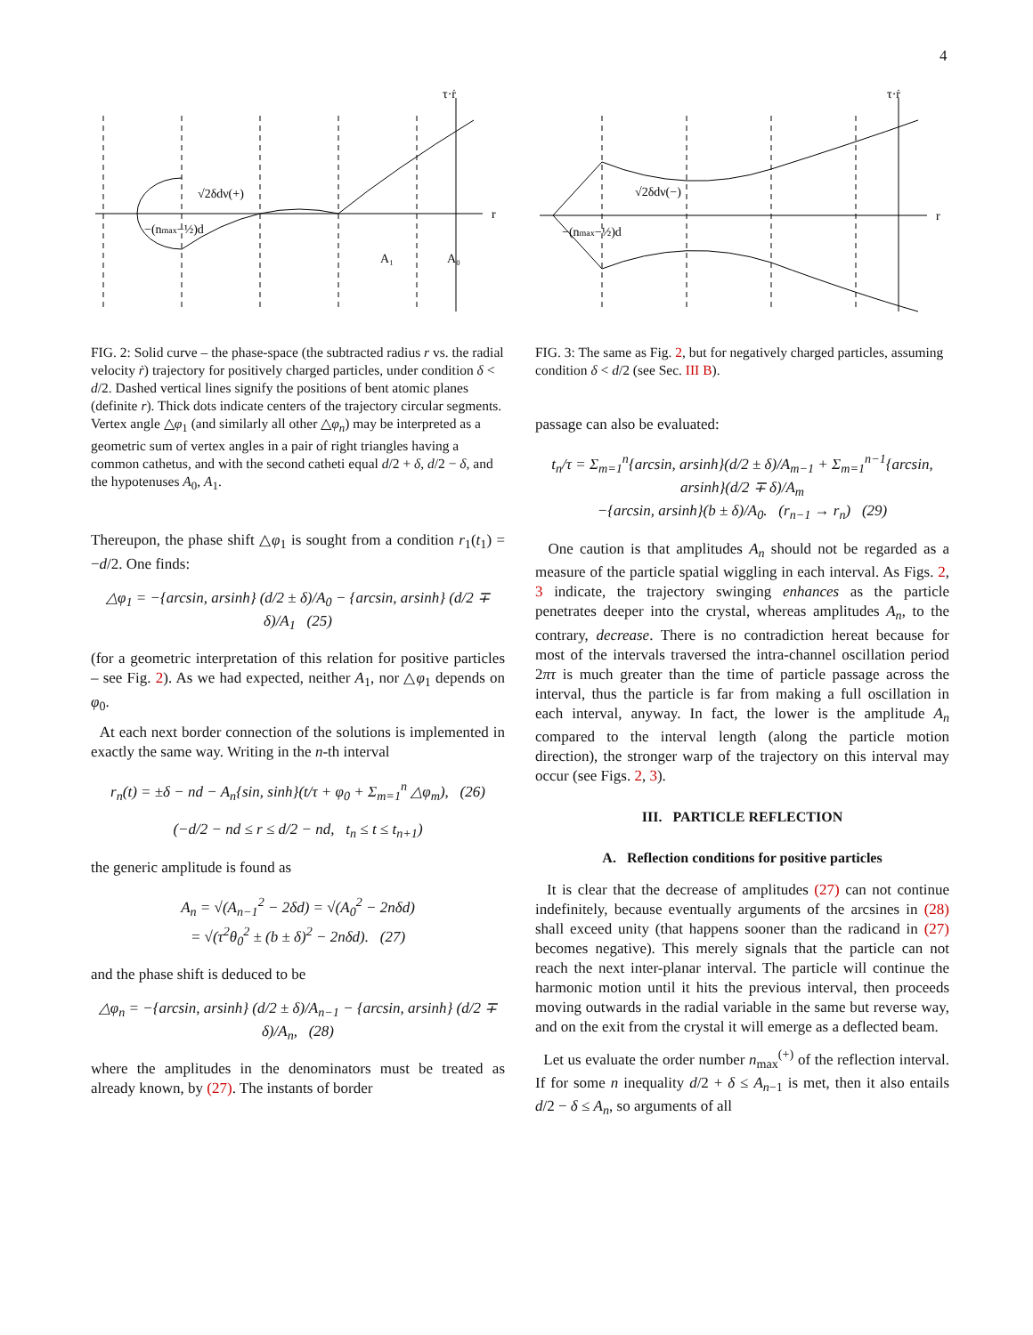4
−(nmax−½)d
√2δdν(+)
τ·ṙ
r
A₁
A₀
FIG. 2: Solid curve – the phase-space (the subtracted radius r vs. the radial velocity ṙ) trajectory for positively charged particles, under condition δ < d/2. Dashed vertical lines signify the positions of bent atomic planes (definite r). Thick dots indicate centers of the trajectory circular segments. Vertex angle △φ<sub>1</sub> (and similarly all other △φ<sub>n</sub>) may be interpreted as a geometric sum of vertex angles in a pair of right triangles having a common cathetus, and with the second catheti equal d/2 + δ, d/2 − δ, and the hypotenuses A<sub>0</sub>, A<sub>1</sub>.
Thereupon, the phase shift △φ<sub>1</sub> is sought from a condition r<sub>1</sub>(t<sub>1</sub>) = −d/2. One finds:
△φ<sub>1</sub> = −{arcsin, arsinh} (d/2 ± δ)/A<sub>0</sub> − {arcsin, arsinh} (d/2 ∓ δ)/A<sub>1</sub> (25)
(for a geometric interpretation of this relation for positive particles – see Fig. 2). As we had expected, neither A<sub>1</sub>, nor △φ<sub>1</sub> depends on φ<sub>0</sub>.
At each next border connection of the solutions is implemented in exactly the same way. Writing in the n-th interval
r<sub>n</sub>(t) = ±δ − nd − A<sub>n</sub>{sin, sinh}(t/τ + φ<sub>0</sub> + Σ<sub>m=1</sub><sup>n</sup> △φ<sub>m</sub>), (26)
(−d/2 − nd ≤ r ≤ d/2 − nd, t<sub>n</sub> ≤ t ≤ t<sub>n+1</sub>)
the generic amplitude is found as
A<sub>n</sub> = √(A<sub>n−1</sub><sup>2</sup> − 2δd) = √(A<sub>0</sub><sup>2</sup> − 2nδd)
= √(τ<sup>2</sup>θ<sub>0</sub><sup>2</sup> ± (b ± δ)<sup>2</sup> − 2nδd). (27)
and the phase shift is deduced to be
△φ<sub>n</sub> = −{arcsin, arsinh} (d/2 ± δ)/A<sub>n−1</sub> − {arcsin, arsinh} (d/2 ∓ δ)/A<sub>n</sub>, (28)
where the amplitudes in the denominators must be treated as already known, by (27). The instants of border
−(nmax−½)d
√2δdν(−)
τ·ṙ
r
FIG. 3: The same as Fig. 2, but for negatively charged particles, assuming condition δ < d/2 (see Sec. III B).
passage can also be evaluated:
t<sub>n</sub>/τ = Σ<sub>m=1</sub><sup>n</sup>{arcsin, arsinh}(d/2 ± δ)/A<sub>m−1</sub> + Σ<sub>m=1</sub><sup>n−1</sup>{arcsin, arsinh}(d/2 ∓ δ)/A<sub>m</sub>
−{arcsin, arsinh}(b ± δ)/A<sub>0</sub>. (r<sub>n−1</sub> → r<sub>n</sub>) (29)
One caution is that amplitudes A<sub>n</sub> should not be regarded as a measure of the particle spatial wiggling in each interval. As Figs. 2, 3 indicate, the trajectory swinging enhances as the particle penetrates deeper into the crystal, whereas amplitudes A<sub>n</sub>, to the contrary, decrease. There is no contradiction hereat because for most of the intervals traversed the intra-channel oscillation period 2πτ is much greater than the time of particle passage across the interval, thus the particle is far from making a full oscillation in each interval, anyway. In fact, the lower is the amplitude A<sub>n</sub> compared to the interval length (along the particle motion direction), the stronger warp of the trajectory on this interval may occur (see Figs. 2, 3).
III. PARTICLE REFLECTION
A. Reflection conditions for positive particles
It is clear that the decrease of amplitudes (27) can not continue indefinitely, because eventually arguments of the arcsines in (28) shall exceed unity (that happens sooner than the radicand in (27) becomes negative). This merely signals that the particle can not reach the next inter-planar interval. The particle will continue the harmonic motion until it hits the previous interval, then proceeds moving outwards in the radial variable in the same but reverse way, and on the exit from the crystal it will emerge as a deflected beam.
Let us evaluate the order number n<sub>max</sub><sup>(+)</sup> of the reflection interval. If for some n inequality d/2 + δ ≤ A<sub>n−1</sub> is met, then it also entails d/2 − δ ≤ A<sub>n</sub>, so arguments of all